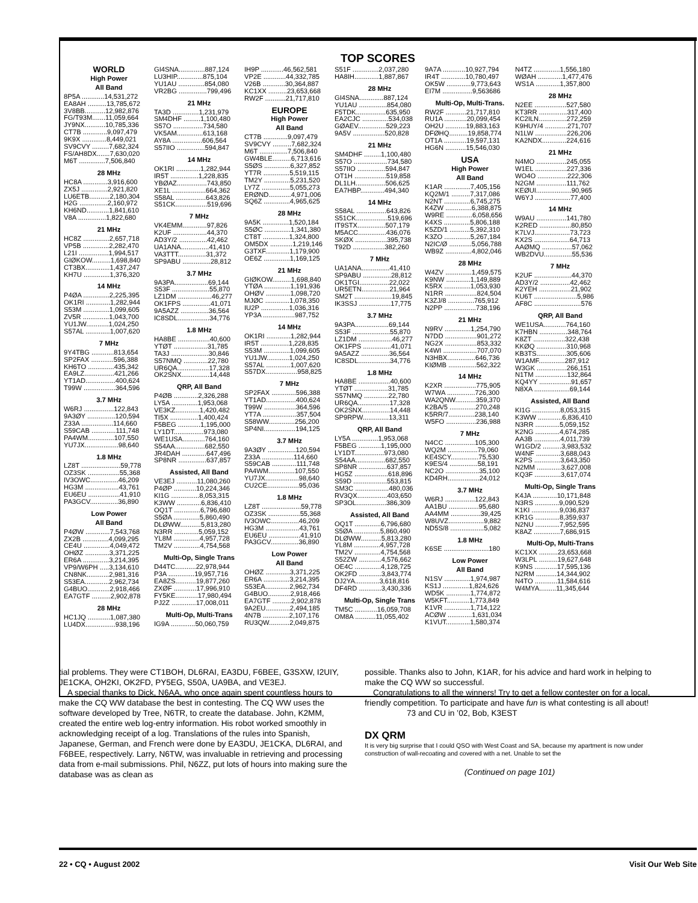TOP SCORES
WORLD
High Power
All Band
8P5A ............14,531,272
EA8AH ..........13,785,672
3V8BB...........12,982,876
FG/T93M.......11,059,664
JY9NX...........10,785,336
CT7B .............9,097,479
9K9X .............8,449,021
SV9CVY .........7,682,324
FS/AH8DX.......7,630,020
M6T ..............7,506,840
28 MHz
HC8A .............3,916,600
ZX5J ..............2,921,820
LU6ETB...........2,180,304
H2G ...............2,160,972
KH6ND............1,841,610
V8A ...............1,822,680
21 MHz
HC8Z ..............2,657,718
VP5B ..............2,282,470
L21I ................1,994,517
GIØKOW..........1,698,840
CT3BX.............1,437,247
KH7U ..............1,376,320
14 MHz
P4ØA ..............2,225,395
OK1RI .............1,282,944
S53M ..............1,099,605
ZV5R ..............1,043,700
YU1JW............1,024,250
S57AL .............1,007,620
7 MHz
9Y4TBG ............813,654
SP2FAX ............596,388
KH6TO ..............435,342
EA9LZ................421,266
YT1AD................400,624
T99W .................364,596
3.7 MHz
W6RJ ................122,843
9A3ØY ...............120,594
Z33A .................114,660
S59CAB .............111,748
PA4WM..............107,550
YU7JX..................98,640
1.8 MHz
LZ8T .....................59,778
OZ3SK .................55,368
IV3OWC...............46,209
HG3M ..................43,761
EU6EU .................41,910
PA3GCV...............36,890
Low Power
All Band
P4ØW .............7,543,768
ZX2B ..............4,099,295
CE4U ..............4,049,472
OHØZ .............3,371,225
ER6A ..............3,214,395
VP9/W6PH .....3,134,610
CN8NK............2,981,316
S53EA.............2,962,734
G4BUO............2,918,466
EA7GTF ..........2,902,878
28 MHz
HC1JQ ............1,087,380
LU4DX................938,196
GI4SNA..............887,124
LU3HIP..............875,104
YU1AU ..............854,080
VR2BG ...............799,496
21 MHz
TA3D ..............1,231,979
SM4DHF .........1,100,480
S57O ................734,580
VK5AM..............613,168
AY8A ................606,564
S57IIO ...............594,847
14 MHz
OK1RI .............1,282,944
IR5T ...............1,228,835
YBØAZ................743,850
XE1L ..................664,362
S58AL ................643,826
S51CK.................519,696
7 MHz
VK4EMM.............97,826
K2UF ..................44,370
AD3Y/2 ...............42,462
UA1ANA...............41,410
VA3TTT...............31,372
SP9ABU ...............28,812
3.7 MHz
9A3PA..................69,144
S53F ....................55,870
LZ1DM ..................46,277
OK1FPS ...............41,071
9A5AZZ ...............36,564
IC8SDL.................34,776
1.8 MHz
HA8BE .................40,600
YTØT ..................31,785
TA3J ....................30,846
S57NMQ .............22,780
UR6QA.................17,328
OK2SNX...............14,448
QRP, All Band
P4ØB .............2,326,288
LY5A ..............1,953,068
VE3KZ.............1,420,482
TI5X ...............1,400,424
F5BEG ............1,195,000
LY1DT................973,080
WE1USA............764,160
S54AA................682,550
JR4DAH .............647,496
SP8NR ...............637,857
Assisted, All Band
VE3EJ ...........11,080,260
P4ØP ............10,224,346
KI1G ...............8,053,315
K3WW .............6,836,410
OQ1T ..............6,796,680
S5ØA ..............5,860,490
DLØWW...........5,813,280
N3RR .............5,059,152
YL8M ..............4,957,728
TM2V ..............4,754,568
Multi-Op, Single Trans
D44TC...........22,978,944
P3A ..............19,957,716
EA8ZS...........19,877,260
ZXØF ............17,996,910
FY5KE............17,980,494
PJ2Z .............17,008,011
Multi-Op, Multi-Trans
IG9A .............50,060,759
IH9P ............46,562,581
VP2E ............44,332,785
V26B ............30,364,887
KC1XX ..........23,653,668
RW2F ...........21,717,810
EUROPE
High Power
All Band
CT7B .............9,097,479
SV9CVY ..........7,682,324
M6T ...............7,506,840
GW4BLE..........6,713,616
S5ØS ..............6,327,852
YT7R ..............5,519,115
TM2Y ..............5,231,520
LY7Z ...............5,055,273
ERØND............4,971,006
SQ6Z ..............4,965,625
28 MHz
9A5K ..............1,520,184
S5ØC ..............1,341,380
CT8T ..............1,324,800
OM5DX ............1,219,146
G3TXF.............1,179,900
OE6Z ..............1,169,125
21 MHz
GIØKOW..........1,698,840
YTØA ..............1,191,936
OHØV .............1,098,720
MJØC .............1,078,350
IU2P ...............1,036,316
YP3A .................987,752
14 MHz
OK1RI .............1,282,944
IR5T ...............1,228,835
S53M ..............1,099,605
YU1JW............1,024,250
S57AL .............1,007,620
S57DX.................958,825
7 MHz
SP2FAX .............596,388
YT1AD................400,624
T99W .................364,596
YT7A ..................357,504
S58WW..............256,200
SP4NI.................194,125
3.7 MHz
9A3ØY ...............120,594
Z33A .................114,660
S59CAB .............111,748
PA4WM..............107,550
YU7JX..................98,640
CU2CE.................95,036
1.8 MHz
LZ8T .....................59,778
OZ3SK .................55,368
IV3OWC...............46,209
HG3M ..................43,761
EU6EU .................41,910
PA3GCV...............36,890
Low Power
All Band
OHØZ .............3,371,225
ER6A ..............3,214,395
S53EA.............2,962,734
G4BUO............2,918,466
EA7GTF ..........2,902,878
9A2EU.............2,494,185
4N7B ..............2,107,176
RU3QW...........2,049,875
S51F ..............2,037,280
HA8IH.............1,887,867
28 MHz
GI4SNA.............887,124
YU1AU ...............854,080
F5TDK................635,950
EA2CJC ..............534,038
GØAEV...............529,223
9A5V .................520,828
21 MHz
SM4DHF .........1,100,480
S57O ..................734,580
S57IIO ...............594,847
OT1H .................519,858
DL1LH................506,625
EA7HBP.............494,340
14 MHz
S58AL ................643,826
S51CK.................519,696
IT9STX...............507,179
M5ACC...............436,076
SKØX .................395,738
T92D .................382,260
7 MHz
UA1ANA...............41,410
SP9ABU ...............28,812
OK1TGI................22,022
UR5ETN...............21,964
SM2T ....................19,845
IK3SSJ .................17,775
3.7 MHz
9A3PA..................69,144
S53F ....................55,870
LZ1DM ..................46,277
OK1FPS ...............41,071
9A5AZZ ...............36,564
IC8SDL.................34,776
1.8 MHz
HA8BE .................40,600
YTØT ..................31,785
S57NMQ .............22,780
UR6QA.................17,328
OK2SNX...............14,448
SP9RPW..............13,311
QRP, All Band
LY5A ..............1,953,068
F5BEG ............1,195,000
LY1DT................973,080
S54AA................682,550
SP8NR ...............637,857
HG5Z ..................618,896
S59D ..................553,815
SM3C ..................480,036
RV3QX................403,650
SP3OL................386,309
Assisted, All Band
OQ1T ..............6,796,680
S5ØA ..............5,860,490
DLØWW...........5,813,280
YL8M ..............4,957,728
TM2V ..............4,754,568
S52ZW ............4,576,662
OE4C ..............4,128,725
OK2FD ............3,843,774
DJ2YA.............3,618,816
DF4RD ............3,430,336
Multi-Op, Single Trans
TM5C ............16,059,708
OM8A ...........11,055,402
9A7A ............10,927,794
IR4T .............10,780,497
OK5W .............9,773,643
EI7M ................9,563686
Multi-Op, Multi-Trans.
RW2F ...........21,717,810
RU1A ............20,099,454
OH2U ...........19,883,163
DFØHQ..........19,858,774
OT1A ............19,597,131
HG6N ...........15,546,030
USA
High Power
All Band
K1AR ..............7,405,156
KQ2M/1 ..........7,317,086
N2NT ..............6,745,275
K4ZW ..............6,388,875
W9RE ..............6,058,656
K4XS ..............5,806,188
K5ZD/1 ...........5,392,310
K3ZO ..............5,267,184
N2IC/Ø ............5,056,788
WB9Z ..............4,802,046
28 MHz
W4ZV ..............1,459,575
K9NW .............1,149,889
K5RX ..............1,053,930
N1RR .................824,504
K3ZJ/8 ..............765,912
N2PP .................738,196
21 MHz
N9RV ..............1,254,790
N7DD .................901,272
NG2X .................853,332
K4WI ..................707,070
N3HBX...............646,736
KIØMB ...............562,322
14 MHz
K2XR .................775,905
W7WA ...............726,300
WA2QNW...........359,370
K2BA/5 ..............270,248
K5RR/7..............238,140
W5FO ................236,988
7 MHz
N4CC ................105,300
WQ2M ................79,060
KE4SCY...............75,530
K9ES/4 ...............58,191
NC2O ..................35,100
KD4RH.................24,012
3.7 MHz
W6RJ ................122,843
AA1BU ................95,680
AA4MM ................39,425
W8UVZ...................9,882
ND5S/8 ..................5,082
1.8 MHz
K6SE ........................180
Low Power
All Band
N1SV ..............1,974,987
KS1J ..............1,824,626
WD5K .............1,774,872
W5KFT............1,773,849
K1VR ..............1,714,122
ACØW .............1,631,034
K1VUT.............1,580,374
N4TZ ..............1,556,180
WØAH .............1,477,476
WS1A .............1,357,800
28 MHz
N2EE .................527,580
KT3RR ...............317,400
KC2ILN...............272,259
K9HUY/4 ............271,707
N1LW .................226,206
KA2NDX.............224,616
21 MHz
N4MO ................245,055
W1EL .................227,336
WO4O ................222,306
N2GM ................111,762
KEØUI...................90,965
W6YJ ...................77,400
14 MHz
W9AU ................141,780
K2RED .................80,850
K7LVJ...................73,723
KX2S ...................64,713
AAØMQ ................57,062
WB2DVU...............55,536
7 MHz
K2UF ....................44,370
AD3Y/2 ................42,462
K2YEH .................21,902
KU6T .......................5,986
AF8C .........................576
QRP, All Band
WE1USA............764,160
K7HBN ...............348,764
K8ZT .................322,438
KKØQ ................310,968
KB3TS................305,606
W1AMF..............287,912
W3GK ................266,151
N1TM .................132,864
KQ4YY .................91,657
N8XA ...................69,144
Assisted, All Band
KI1G ...............8,053,315
K3WW .............6,836,410
N3RR .............5,059,152
K2NG .............4,674,285
AA3B ..............4,011,739
W1GD/2 ..........3,983,532
W4NF .............3,688,043
K2PS ..............3,643,350
N2MM .............3,627,008
KQ3F ..............3,617,074
Multi-Op, Single Trans
K4JA .............10,171,848
N3RS .............9,090,529
K1KI ...............9,036,837
KR1G .............8,359,937
N2NU .............7,952,595
K8AZ ..............7,686,915
Multi-Op, Multi-Trans
KC1XX ..........23,653,668
W3LPL ..........19,627,648
K9NS ............17,595,136
N2RM ...........14,344,902
N4TO ............11,584,616
W4MYA.........11,345,644
tial problems. They were CT1BOH, DL6RAI, EA3DU, F6BEE, G3SXW, I2UIY, JE1CKA, OH2KI, OK2FD, PY5EG, S50A, UA9BA, and VE3EJ.
A special thanks to Dick, N6AA, who once again spent countless hours to make the CQ WW database the best in contesting. The CQ WW uses the software developed by Tree, N6TR, to create the database. John, K2MM, created the entire web log-entry information. His robot worked smoothly in acknowledging receipt of a log. Translations of the rules into Spanish, Japanese, German, and French were done by EA3DU, JE1CKA, DL6RAI, and F6BEE, respectively. Larry, N6TW, was invaluable in retrieving and processing data from e-mail submissions. Phil, N6ZZ, put lots of hours into making sure the database was as clean as
possible. Thanks also to John, K1AR, for his advice and hard work in helping to make the CQ WW so successful.
Congratulations to all the winners! Try to get a fellow contester on for a local, friendly competition. To participate and have fun is what contesting is all about! 73 and CU in ’02, Bob, K3EST
DX QRM
It is very big surprise that I could QSO with West Coast and SA, because my apartment is now under construction of wall-recoating and covered with a net. Unable to set the
(Continued on page 101)
22 • CQ • August 2002 Visit Our Web Site